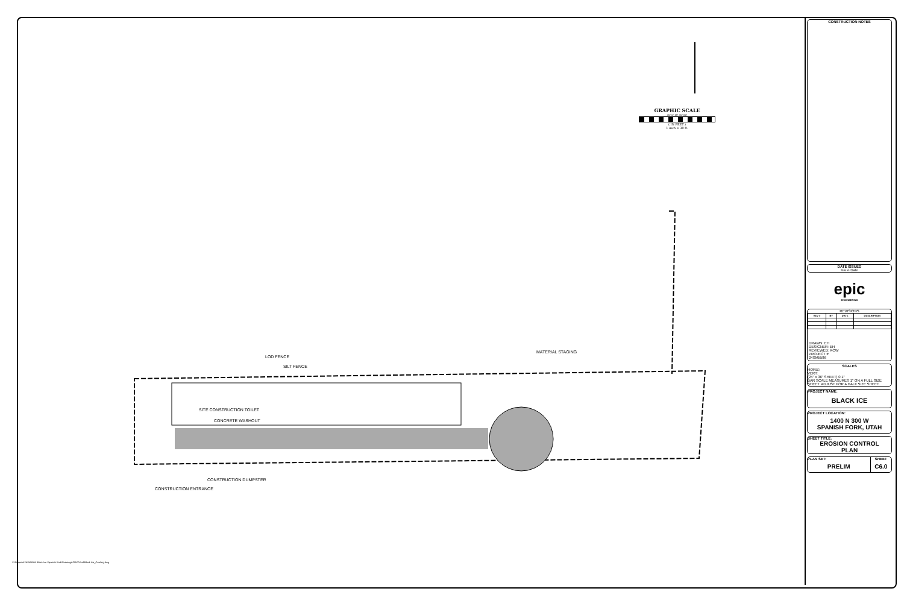GRAPHIC SCALE
30' 0' 15' 30' 60'
( IN FEET )
1 inch = 30 ft.
LOD FENCE
SILT FENCE
MATERIAL STAGING
SITE CONSTRUCTION TOILET
CONCRETE WASHOUT
CONSTRUCTION DUMPSTER
CONSTRUCTION ENTRANCE
S:\Projects\24SM5586 Black Ice Spanish Fork\Drawings\DWG\Xref\Black Ice_Grading.dwg
CONSTRUCTION NOTES
DATE ISSUED
Issue Date
epic
ENGINEERING
REVISIONS
| REV # | BY | DATE | DESCRIPTION |
| --- | --- | --- | --- |
DRAWN: EH
DESIGNER: EH
REVIEWED: KCW
PROJECT #
24SM5586
SCALES
HORIZ:
VERT:
(24" x 36" SHEET) 0 1"
BAR SCALE MEASURES 1" ON A FULL SIZE SHEET. ADJUST FOR A HALF SIZE SHEET.
PROJECT NAME:
BLACK ICE
PROJECT LOCATION:
1400 N 300 W
SPANISH FORK, UTAH
SHEET TITLE:
EROSION CONTROL
PLAN
PLAN SET:
PRELIM
SHEET
C6.0